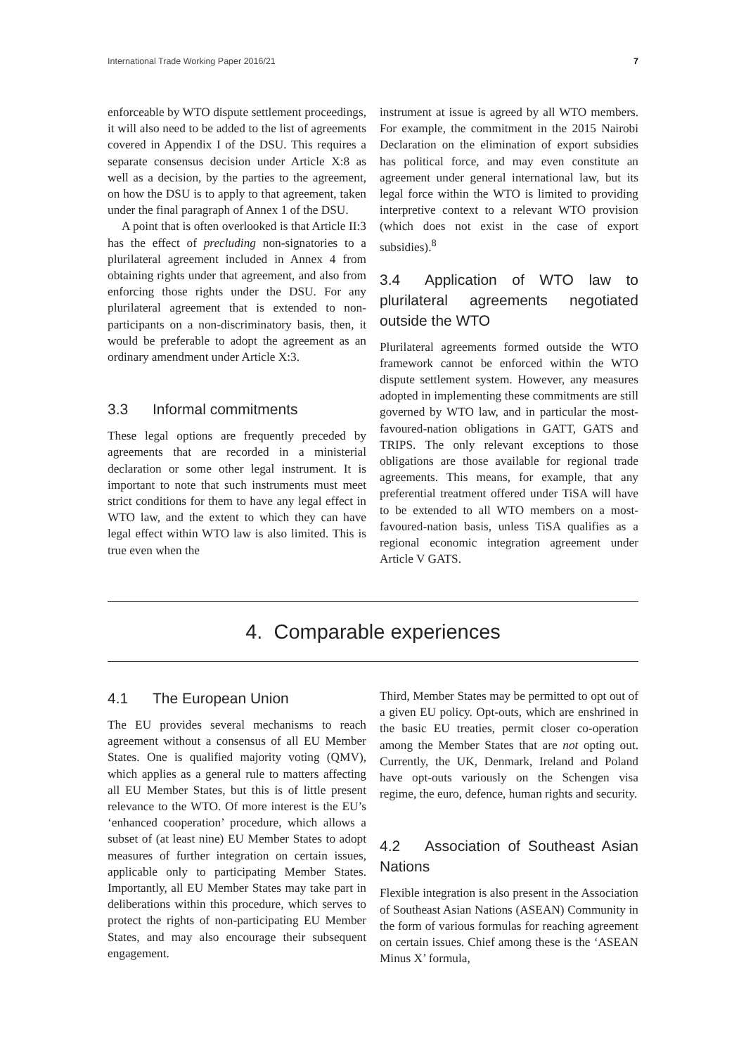International Trade Working Paper 2016/21 7
enforceable by WTO dispute settlement proceedings, it will also need to be added to the list of agreements covered in Appendix I of the DSU. This requires a separate consensus decision under Article X:8 as well as a decision, by the parties to the agreement, on how the DSU is to apply to that agreement, taken under the final paragraph of Annex 1 of the DSU.
A point that is often overlooked is that Article II:3 has the effect of precluding non-signatories to a plurilateral agreement included in Annex 4 from obtaining rights under that agreement, and also from enforcing those rights under the DSU. For any plurilateral agreement that is extended to non-participants on a non-discriminatory basis, then, it would be preferable to adopt the agreement as an ordinary amendment under Article X:3.
3.3 Informal commitments
These legal options are frequently preceded by agreements that are recorded in a ministerial declaration or some other legal instrument. It is important to note that such instruments must meet strict conditions for them to have any legal effect in WTO law, and the extent to which they can have legal effect within WTO law is also limited. This is true even when the
instrument at issue is agreed by all WTO members. For example, the commitment in the 2015 Nairobi Declaration on the elimination of export subsidies has political force, and may even constitute an agreement under general international law, but its legal force within the WTO is limited to providing interpretive context to a relevant WTO provision (which does not exist in the case of export subsidies).<sup>8</sup>
3.4 Application of WTO law to plurilateral agreements negotiated outside the WTO
Plurilateral agreements formed outside the WTO framework cannot be enforced within the WTO dispute settlement system. However, any measures adopted in implementing these commitments are still governed by WTO law, and in particular the most-favoured-nation obligations in GATT, GATS and TRIPS. The only relevant exceptions to those obligations are those available for regional trade agreements. This means, for example, that any preferential treatment offered under TiSA will have to be extended to all WTO members on a most-favoured-nation basis, unless TiSA qualifies as a regional economic integration agreement under Article V GATS.
4. Comparable experiences
4.1 The European Union
The EU provides several mechanisms to reach agreement without a consensus of all EU Member States. One is qualified majority voting (QMV), which applies as a general rule to matters affecting all EU Member States, but this is of little present relevance to the WTO. Of more interest is the EU’s ‘enhanced cooperation’ procedure, which allows a subset of (at least nine) EU Member States to adopt measures of further integration on certain issues, applicable only to participating Member States. Importantly, all EU Member States may take part in deliberations within this procedure, which serves to protect the rights of non-participating EU Member States, and may also encourage their subsequent engagement.
Third, Member States may be permitted to opt out of a given EU policy. Opt-outs, which are enshrined in the basic EU treaties, permit closer co-operation among the Member States that are not opting out. Currently, the UK, Denmark, Ireland and Poland have opt-outs variously on the Schengen visa regime, the euro, defence, human rights and security.
4.2 Association of Southeast Asian Nations
Flexible integration is also present in the Association of Southeast Asian Nations (ASEAN) Community in the form of various formulas for reaching agreement on certain issues. Chief among these is the ‘ASEAN Minus X’ formula,